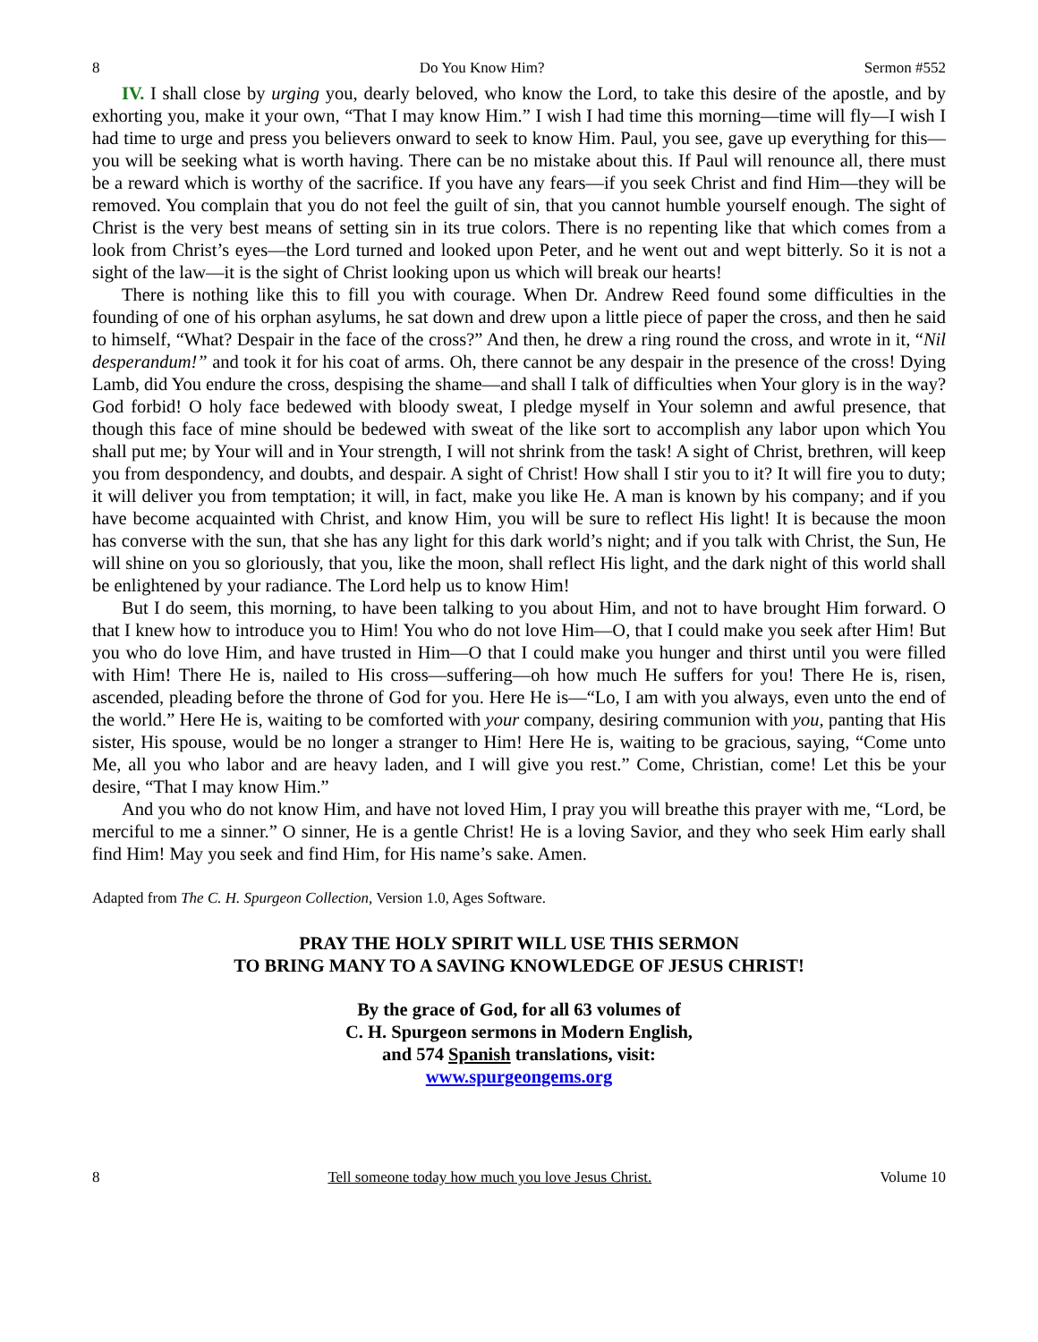8 Do You Know Him? Sermon #552
IV. I shall close by urging you, dearly beloved, who know the Lord, to take this desire of the apostle, and by exhorting you, make it your own, “That I may know Him.” I wish I had time this morning—time will fly—I wish I had time to urge and press you believers onward to seek to know Him. Paul, you see, gave up everything for this—you will be seeking what is worth having. There can be no mistake about this. If Paul will renounce all, there must be a reward which is worthy of the sacrifice. If you have any fears—if you seek Christ and find Him—they will be removed. You complain that you do not feel the guilt of sin, that you cannot humble yourself enough. The sight of Christ is the very best means of setting sin in its true colors. There is no repenting like that which comes from a look from Christ’s eyes—the Lord turned and looked upon Peter, and he went out and wept bitterly. So it is not a sight of the law—it is the sight of Christ looking upon us which will break our hearts!
There is nothing like this to fill you with courage. When Dr. Andrew Reed found some difficulties in the founding of one of his orphan asylums, he sat down and drew upon a little piece of paper the cross, and then he said to himself, “What? Despair in the face of the cross?” And then, he drew a ring round the cross, and wrote in it, “Nil desperandum!” and took it for his coat of arms. Oh, there cannot be any despair in the presence of the cross! Dying Lamb, did You endure the cross, despising the shame—and shall I talk of difficulties when Your glory is in the way? God forbid! O holy face bedewed with bloody sweat, I pledge myself in Your solemn and awful presence, that though this face of mine should be bedewed with sweat of the like sort to accomplish any labor upon which You shall put me; by Your will and in Your strength, I will not shrink from the task! A sight of Christ, brethren, will keep you from despondency, and doubts, and despair. A sight of Christ! How shall I stir you to it? It will fire you to duty; it will deliver you from temptation; it will, in fact, make you like He. A man is known by his company; and if you have become acquainted with Christ, and know Him, you will be sure to reflect His light! It is because the moon has converse with the sun, that she has any light for this dark world’s night; and if you talk with Christ, the Sun, He will shine on you so gloriously, that you, like the moon, shall reflect His light, and the dark night of this world shall be enlightened by your radiance. The Lord help us to know Him!
But I do seem, this morning, to have been talking to you about Him, and not to have brought Him forward. O that I knew how to introduce you to Him! You who do not love Him—O, that I could make you seek after Him! But you who do love Him, and have trusted in Him—O that I could make you hunger and thirst until you were filled with Him! There He is, nailed to His cross—suffering—oh how much He suffers for you! There He is, risen, ascended, pleading before the throne of God for you. Here He is—“Lo, I am with you always, even unto the end of the world.” Here He is, waiting to be comforted with your company, desiring communion with you, panting that His sister, His spouse, would be no longer a stranger to Him! Here He is, waiting to be gracious, saying, “Come unto Me, all you who labor and are heavy laden, and I will give you rest.” Come, Christian, come! Let this be your desire, “That I may know Him.”
And you who do not know Him, and have not loved Him, I pray you will breathe this prayer with me, “Lord, be merciful to me a sinner.” O sinner, He is a gentle Christ! He is a loving Savior, and they who seek Him early shall find Him! May you seek and find Him, for His name’s sake. Amen.
Adapted from The C. H. Spurgeon Collection, Version 1.0, Ages Software.
PRAY THE HOLY SPIRIT WILL USE THIS SERMON
TO BRING MANY TO A SAVING KNOWLEDGE OF JESUS CHRIST!
By the grace of God, for all 63 volumes of
C. H. Spurgeon sermons in Modern English,
and 574 Spanish translations, visit:
www.spurgeongems.org
8 Tell someone today how much you love Jesus Christ. Volume 10